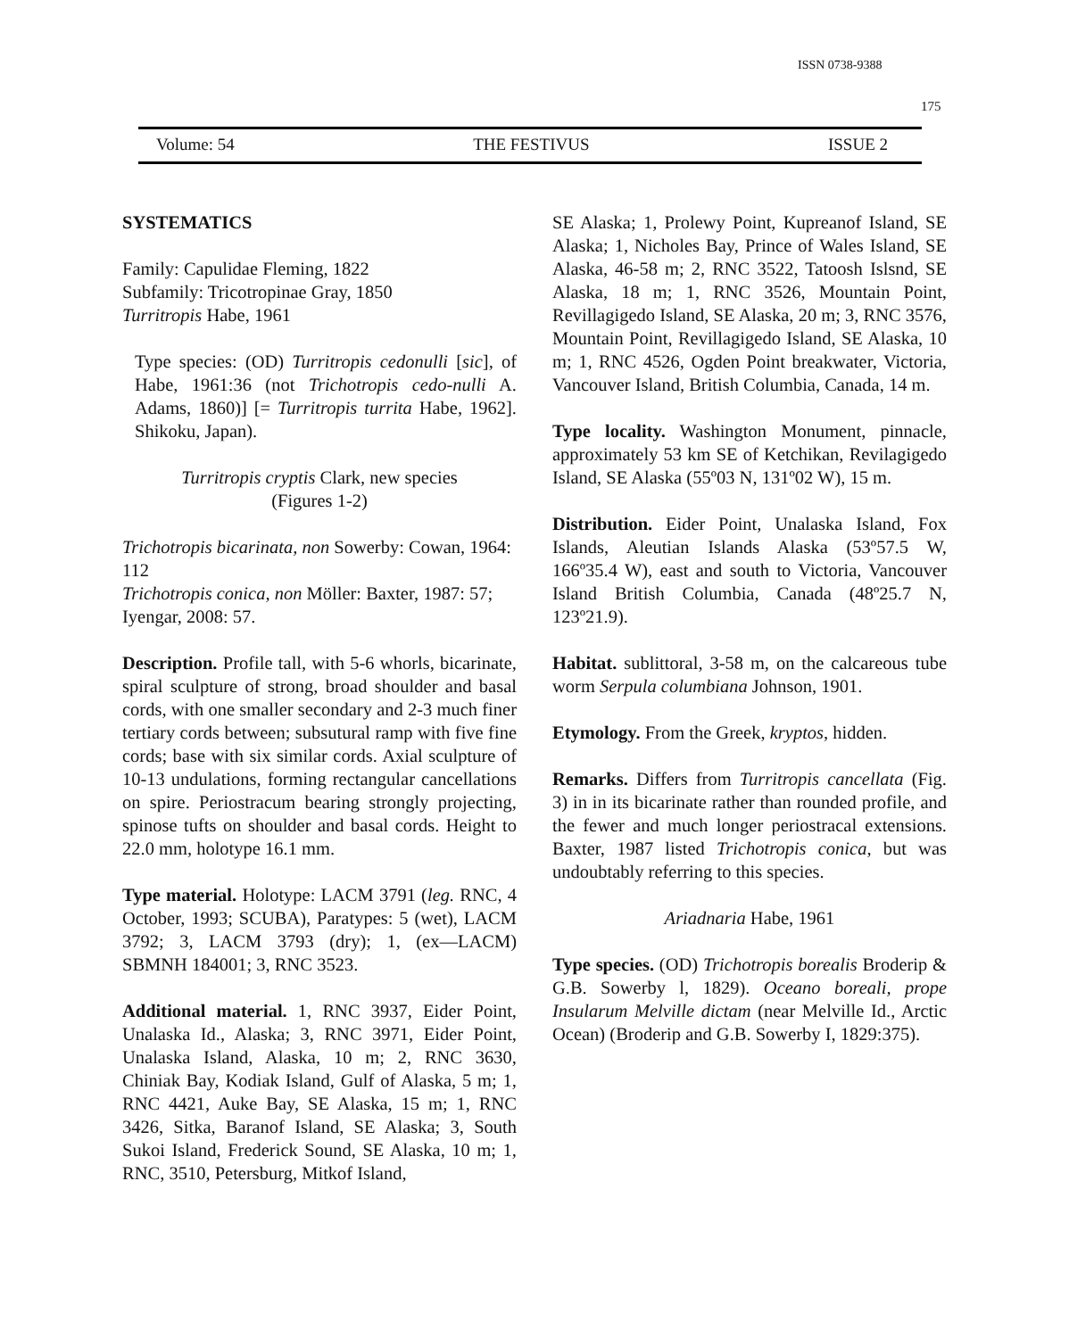ISSN 0738-9388
175
Volume: 54 THE FESTIVUS ISSUE 2
SYSTEMATICS
Family: Capulidae Fleming, 1822
Subfamily: Tricotropinae Gray, 1850
Turritropis Habe, 1961
Type species: (OD) Turritropis cedonulli [sic], of Habe, 1961:36 (not Trichotropis cedo-nulli A. Adams, 1860)] [= Turritropis turrita Habe, 1962]. Shikoku, Japan).
Turritropis cryptis Clark, new species
(Figures 1-2)
Trichotropis bicarinata, non Sowerby: Cowan, 1964: 112
Trichotropis conica, non Möller: Baxter, 1987: 57; Iyengar, 2008: 57.
Description. Profile tall, with 5-6 whorls, bicarinate, spiral sculpture of strong, broad shoulder and basal cords, with one smaller secondary and 2-3 much finer tertiary cords between; subsutural ramp with five fine cords; base with six similar cords. Axial sculpture of 10-13 undulations, forming rectangular cancellations on spire. Periostracum bearing strongly projecting, spinose tufts on shoulder and basal cords. Height to 22.0 mm, holotype 16.1 mm.
Type material. Holotype: LACM 3791 (leg. RNC, 4 October, 1993; SCUBA), Paratypes: 5 (wet), LACM 3792; 3, LACM 3793 (dry); 1, (ex—LACM) SBMNH 184001; 3, RNC 3523.
Additional material. 1, RNC 3937, Eider Point, Unalaska Id., Alaska; 3, RNC 3971, Eider Point, Unalaska Island, Alaska, 10 m; 2, RNC 3630, Chiniak Bay, Kodiak Island, Gulf of Alaska, 5 m; 1, RNC 4421, Auke Bay, SE Alaska, 15 m; 1, RNC 3426, Sitka, Baranof Island, SE Alaska; 3, South Sukoi Island, Frederick Sound, SE Alaska, 10 m; 1, RNC, 3510, Petersburg, Mitkof Island,
SE Alaska; 1, Prolewy Point, Kupreanof Island, SE Alaska; 1, Nicholes Bay, Prince of Wales Island, SE Alaska, 46-58 m; 2, RNC 3522, Tatoosh Islsnd, SE Alaska, 18 m; 1, RNC 3526, Mountain Point, Revillagigedo Island, SE Alaska, 20 m; 3, RNC 3576, Mountain Point, Revillagigedo Island, SE Alaska, 10 m; 1, RNC 4526, Ogden Point breakwater, Victoria, Vancouver Island, British Columbia, Canada, 14 m.
Type locality. Washington Monument, pinnacle, approximately 53 km SE of Ketchikan, Revilagigedo Island, SE Alaska (55º03 N, 131º02 W), 15 m.
Distribution. Eider Point, Unalaska Island, Fox Islands, Aleutian Islands Alaska (53º57.5 W, 166º35.4 W), east and south to Victoria, Vancouver Island British Columbia, Canada (48º25.7 N, 123º21.9).
Habitat. sublittoral, 3-58 m, on the calcareous tube worm Serpula columbiana Johnson, 1901.
Etymology. From the Greek, kryptos, hidden.
Remarks. Differs from Turritropis cancellata (Fig. 3) in in its bicarinate rather than rounded profile, and the fewer and much longer periostracal extensions. Baxter, 1987 listed Trichotropis conica, but was undoubtably referring to this species.
Ariadnaria Habe, 1961
Type species. (OD) Trichotropis borealis Broderip & G.B. Sowerby l, 1829). Oceano boreali, prope Insularum Melville dictam (near Melville Id., Arctic Ocean) (Broderip and G.B. Sowerby I, 1829:375).